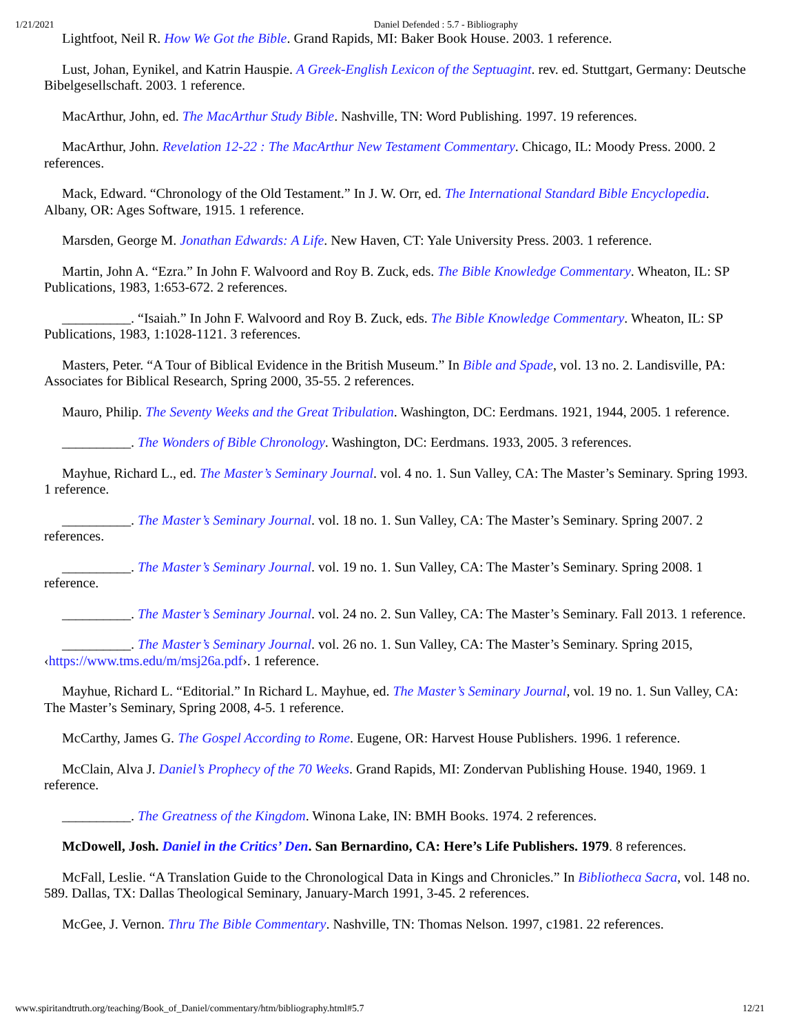1/21/2021 Daniel Defended : 5.7 - Bibliography
Lightfoot, Neil R. How We Got the Bible. Grand Rapids, MI: Baker Book House. 2003. 1 reference.
Lust, Johan, Eynikel, and Katrin Hauspie. A Greek-English Lexicon of the Septuagint. rev. ed. Stuttgart, Germany: Deutsche Bibelgesellschaft. 2003. 1 reference.
MacArthur, John, ed. The MacArthur Study Bible. Nashville, TN: Word Publishing. 1997. 19 references.
MacArthur, John. Revelation 12-22 : The MacArthur New Testament Commentary. Chicago, IL: Moody Press. 2000. 2 references.
Mack, Edward. “Chronology of the Old Testament.” In J. W. Orr, ed. The International Standard Bible Encyclopedia. Albany, OR: Ages Software, 1915. 1 reference.
Marsden, George M. Jonathan Edwards: A Life. New Haven, CT: Yale University Press. 2003. 1 reference.
Martin, John A. “Ezra.” In John F. Walvoord and Roy B. Zuck, eds. The Bible Knowledge Commentary. Wheaton, IL: SP Publications, 1983, 1:653-672. 2 references.
__________. “Isaiah.” In John F. Walvoord and Roy B. Zuck, eds. The Bible Knowledge Commentary. Wheaton, IL: SP Publications, 1983, 1:1028-1121. 3 references.
Masters, Peter. “A Tour of Biblical Evidence in the British Museum.” In Bible and Spade, vol. 13 no. 2. Landisville, PA: Associates for Biblical Research, Spring 2000, 35-55. 2 references.
Mauro, Philip. The Seventy Weeks and the Great Tribulation. Washington, DC: Eerdmans. 1921, 1944, 2005. 1 reference.
__________. The Wonders of Bible Chronology. Washington, DC: Eerdmans. 1933, 2005. 3 references.
Mayhue, Richard L., ed. The Master’s Seminary Journal. vol. 4 no. 1. Sun Valley, CA: The Master’s Seminary. Spring 1993. 1 reference.
__________. The Master’s Seminary Journal. vol. 18 no. 1. Sun Valley, CA: The Master’s Seminary. Spring 2007. 2 references.
__________. The Master’s Seminary Journal. vol. 19 no. 1. Sun Valley, CA: The Master’s Seminary. Spring 2008. 1 reference.
__________. The Master’s Seminary Journal. vol. 24 no. 2. Sun Valley, CA: The Master’s Seminary. Fall 2013. 1 reference.
__________. The Master’s Seminary Journal. vol. 26 no. 1. Sun Valley, CA: The Master’s Seminary. Spring 2015, ‹https://www.tms.edu/m/msj26a.pdf›. 1 reference.
Mayhue, Richard L. “Editorial.” In Richard L. Mayhue, ed. The Master’s Seminary Journal, vol. 19 no. 1. Sun Valley, CA: The Master’s Seminary, Spring 2008, 4-5. 1 reference.
McCarthy, James G. The Gospel According to Rome. Eugene, OR: Harvest House Publishers. 1996. 1 reference.
McClain, Alva J. Daniel’s Prophecy of the 70 Weeks. Grand Rapids, MI: Zondervan Publishing House. 1940, 1969. 1 reference.
__________. The Greatness of the Kingdom. Winona Lake, IN: BMH Books. 1974. 2 references.
McDowell, Josh. Daniel in the Critics’ Den. San Bernardino, CA: Here’s Life Publishers. 1979. 8 references.
McFall, Leslie. “A Translation Guide to the Chronological Data in Kings and Chronicles.” In Bibliotheca Sacra, vol. 148 no. 589. Dallas, TX: Dallas Theological Seminary, January-March 1991, 3-45. 2 references.
McGee, J. Vernon. Thru The Bible Commentary. Nashville, TN: Thomas Nelson. 1997, c1981. 22 references.
www.spiritandtruth.org/teaching/Book_of_Daniel/commentary/htm/bibliography.html#5.7 12/21